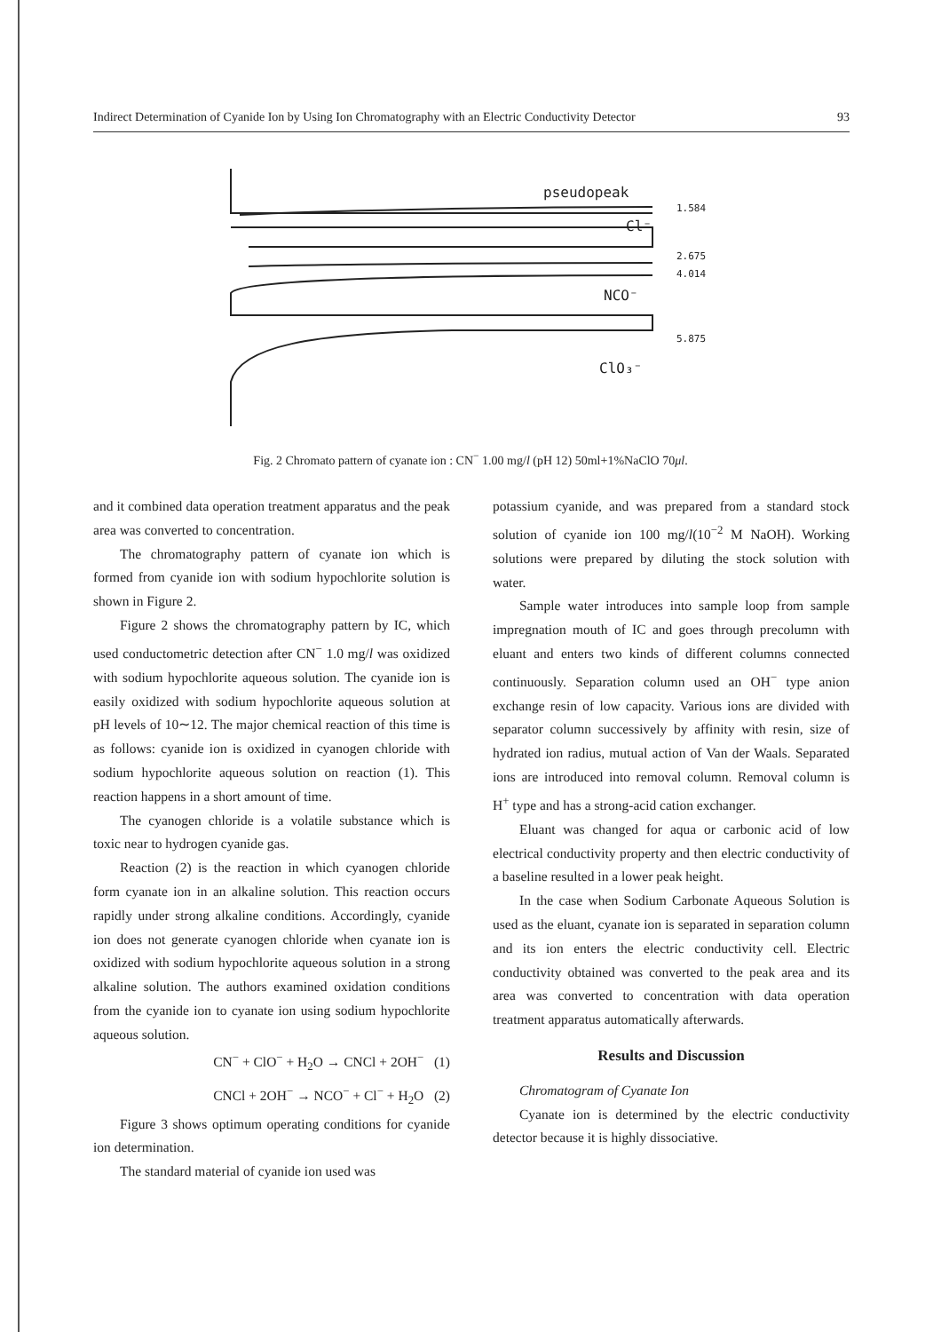Indirect Determination of Cyanide Ion by Using Ion Chromatography with an Electric Conductivity Detector 93
pseudopeak
Cl⁻
NCO⁻
ClO₃⁻
1.584
2.675
4.014
5.875
Fig. 2 Chromato pattern of cyanate ion : CN<sup>−</sup> 1.00 mg/l (pH 12) 50ml+1%NaClO 70μl.
and it combined data operation treatment apparatus and the peak area was converted to concentration.
The chromatography pattern of cyanate ion which is formed from cyanide ion with sodium hypochlorite solution is shown in Figure 2.
Figure 2 shows the chromatography pattern by IC, which used conductometric detection after CN<sup>−</sup> 1.0 mg/l was oxidized with sodium hypochlorite aqueous solution. The cyanide ion is easily oxidized with sodium hypochlorite aqueous solution at pH levels of 10∼12. The major chemical reaction of this time is as follows: cyanide ion is oxidized in cyanogen chloride with sodium hypochlorite aqueous solution on reaction (1). This reaction happens in a short amount of time.
The cyanogen chloride is a volatile substance which is toxic near to hydrogen cyanide gas.
Reaction (2) is the reaction in which cyanogen chloride form cyanate ion in an alkaline solution. This reaction occurs rapidly under strong alkaline conditions. Accordingly, cyanide ion does not generate cyanogen chloride when cyanate ion is oxidized with sodium hypochlorite aqueous solution in a strong alkaline solution. The authors examined oxidation conditions from the cyanide ion to cyanate ion using sodium hypochlorite aqueous solution.
CN<sup>−</sup> + ClO<sup>−</sup> + H<sub>2</sub>O → CNCl + 2OH<sup>−</sup> (1)
CNCl + 2OH<sup>−</sup> → NCO<sup>−</sup> + Cl<sup>−</sup> + H<sub>2</sub>O (2)
Figure 3 shows optimum operating conditions for cyanide ion determination.
The standard material of cyanide ion used was
potassium cyanide, and was prepared from a standard stock solution of cyanide ion 100 mg/l(10<sup>−2</sup> M NaOH). Working solutions were prepared by diluting the stock solution with water.
Sample water introduces into sample loop from sample impregnation mouth of IC and goes through precolumn with eluant and enters two kinds of different columns connected continuously. Separation column used an OH<sup>−</sup> type anion exchange resin of low capacity. Various ions are divided with separator column successively by affinity with resin, size of hydrated ion radius, mutual action of Van der Waals. Separated ions are introduced into removal column. Removal column is H<sup>+</sup> type and has a strong-acid cation exchanger.
Eluant was changed for aqua or carbonic acid of low electrical conductivity property and then electric conductivity of a baseline resulted in a lower peak height.
In the case when Sodium Carbonate Aqueous Solution is used as the eluant, cyanate ion is separated in separation column and its ion enters the electric conductivity cell. Electric conductivity obtained was converted to the peak area and its area was converted to concentration with data operation treatment apparatus automatically afterwards.
Results and Discussion
Chromatogram of Cyanate Ion
Cyanate ion is determined by the electric conductivity detector because it is highly dissociative.